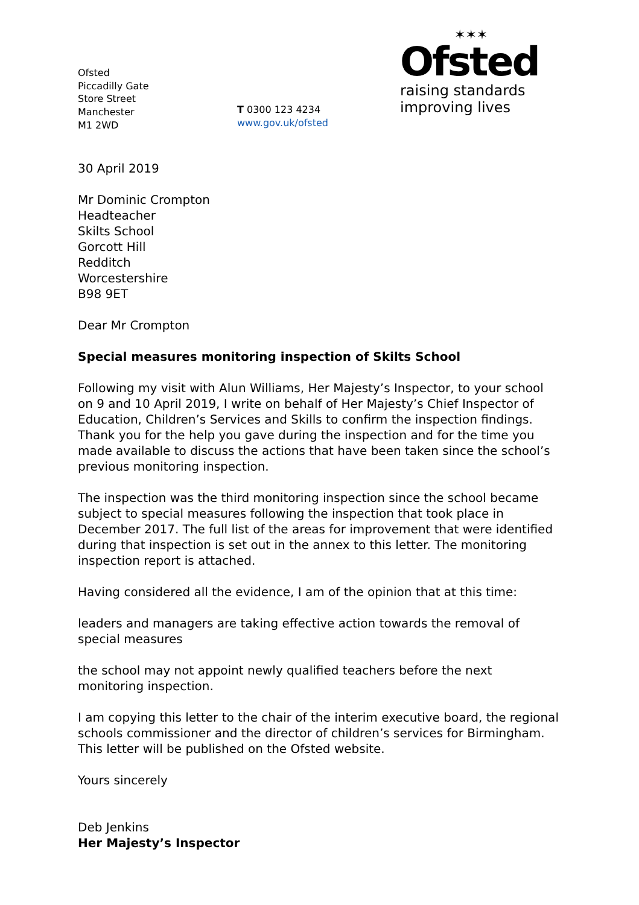Ofsted
Piccadilly Gate
Store Street
Manchester
M1 2WD
T 0300 123 4234
www.gov.uk/ofsted
✶✶✶
Ofsted
raising standards
improving lives
30 April 2019
Mr Dominic Crompton
Headteacher
Skilts School
Gorcott Hill
Redditch
Worcestershire
B98 9ET
Dear Mr Crompton
Special measures monitoring inspection of Skilts School
Following my visit with Alun Williams, Her Majesty’s Inspector, to your school on 9 and 10 April 2019, I write on behalf of Her Majesty’s Chief Inspector of Education, Children’s Services and Skills to confirm the inspection findings. Thank you for the help you gave during the inspection and for the time you made available to discuss the actions that have been taken since the school’s previous monitoring inspection.
The inspection was the third monitoring inspection since the school became subject to special measures following the inspection that took place in December 2017. The full list of the areas for improvement that were identified during that inspection is set out in the annex to this letter. The monitoring inspection report is attached.
Having considered all the evidence, I am of the opinion that at this time:
leaders and managers are taking effective action towards the removal of special measures
the school may not appoint newly qualified teachers before the next monitoring inspection.
I am copying this letter to the chair of the interim executive board, the regional schools commissioner and the director of children’s services for Birmingham. This letter will be published on the Ofsted website.
Yours sincerely
Deb Jenkins
Her Majesty’s Inspector